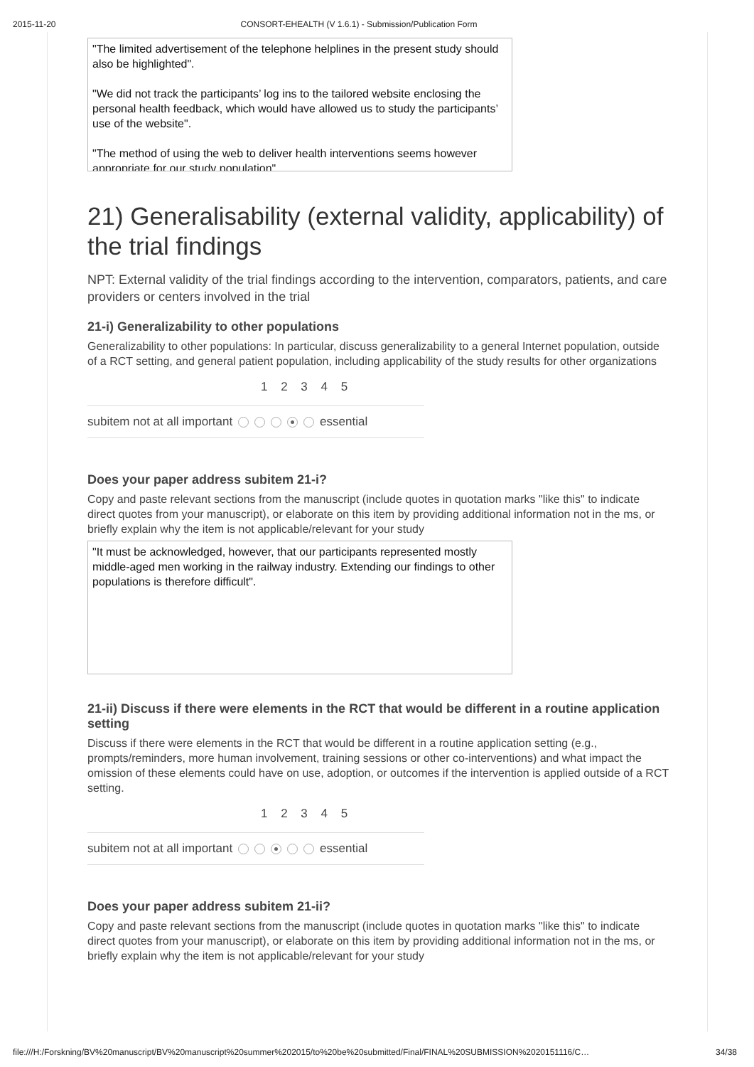2015-11-20 CONSORT-EHEALTH (V 1.6.1) - Submission/Publication Form
"The limited advertisement of the telephone helplines in the present study should also be highlighted".
"We did not track the participants’ log ins to the tailored website enclosing the personal health feedback, which would have allowed us to study the participants’ use of the website".
"The method of using the web to deliver health interventions seems however appropriate for our study population".
21) Generalisability (external validity, applicability) of the trial findings
NPT: External validity of the trial findings according to the intervention, comparators, patients, and care providers or centers involved in the trial
21-i) Generalizability to other populations
Generalizability to other populations: In particular, discuss generalizability to a general Internet population, outside of a RCT setting, and general patient population, including applicability of the study results for other organizations
1 2 3 4 5
subitem not at all important essential
Does your paper address subitem 21-i?
Copy and paste relevant sections from the manuscript (include quotes in quotation marks "like this" to indicate direct quotes from your manuscript), or elaborate on this item by providing additional information not in the ms, or briefly explain why the item is not applicable/relevant for your study
"It must be acknowledged, however, that our participants represented mostly middle-aged men working in the railway industry. Extending our findings to other populations is therefore difficult".
21-ii) Discuss if there were elements in the RCT that would be different in a routine application setting
Discuss if there were elements in the RCT that would be different in a routine application setting (e.g., prompts/reminders, more human involvement, training sessions or other co-interventions) and what impact the omission of these elements could have on use, adoption, or outcomes if the intervention is applied outside of a RCT setting.
1 2 3 4 5
subitem not at all important essential
Does your paper address subitem 21-ii?
Copy and paste relevant sections from the manuscript (include quotes in quotation marks "like this" to indicate direct quotes from your manuscript), or elaborate on this item by providing additional information not in the ms, or briefly explain why the item is not applicable/relevant for your study
file:///H:/Forskning/BV%20manuscript/BV%20manuscript%20summer%202015/to%20be%20submitted/Final/FINAL%20SUBMISSION%2020151116/C… 34/38